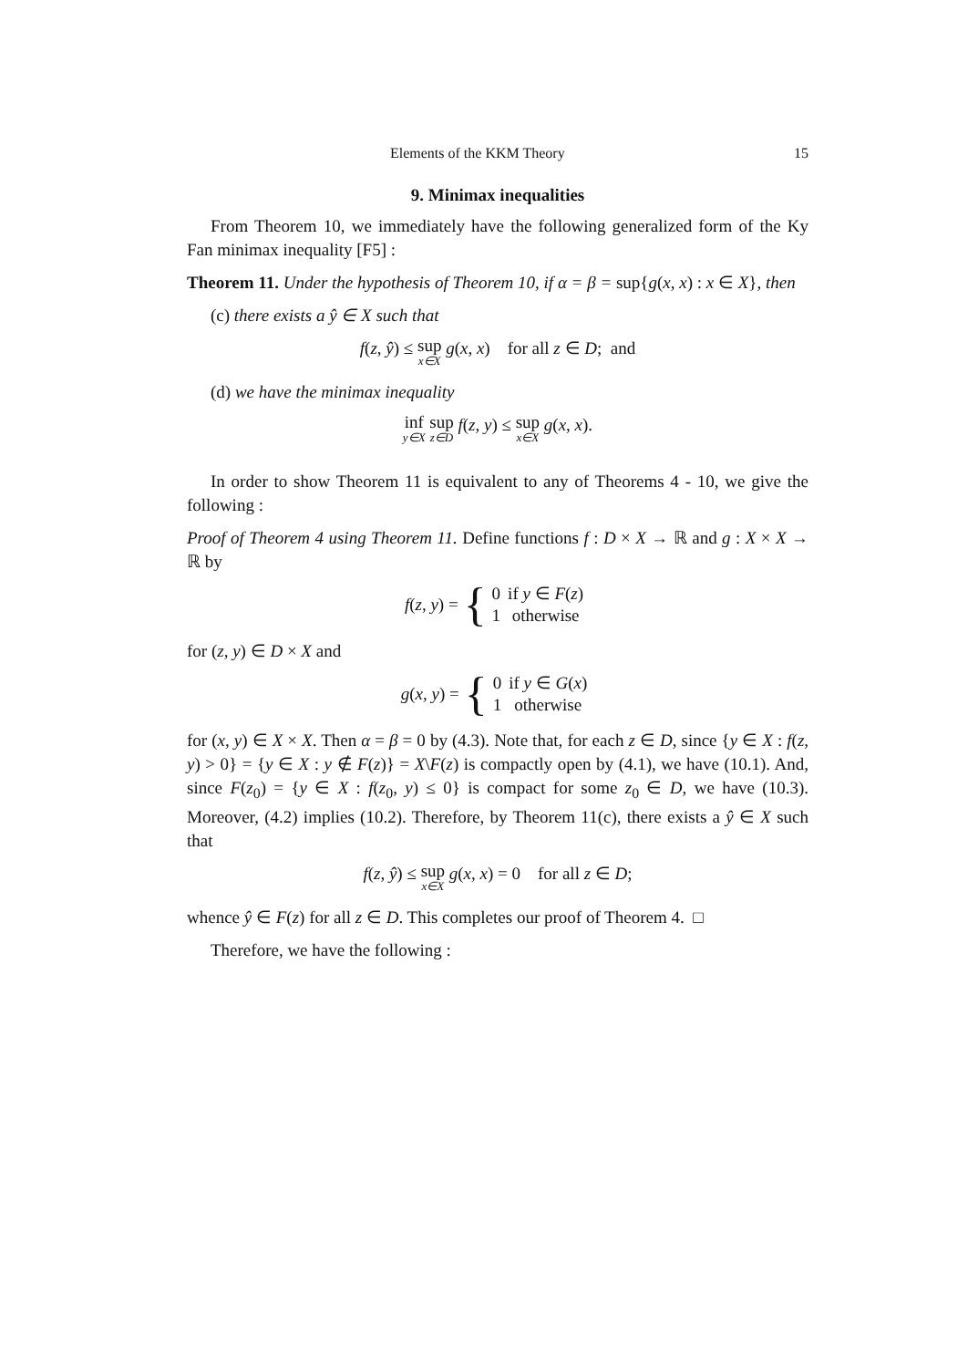Elements of the KKM Theory 15
9. Minimax inequalities
From Theorem 10, we immediately have the following generalized form of the Ky Fan minimax inequality [F5] :
Theorem 11. Under the hypothesis of Theorem 10, if α = β = sup{g(x, x) : x ∈ X}, then
(c) there exists a ŷ ∈ X such that
f(z, ŷ) ≤ sup<sub>x∈X</sub> g(x, x) for all z ∈ D; and
(d) we have the minimax inequality
inf<sub>y∈X</sub> sup<sub>z∈D</sub> f(z, y) ≤ sup<sub>x∈X</sub> g(x, x).
In order to show Theorem 11 is equivalent to any of Theorems 4 - 10, we give the following :
Proof of Theorem 4 using Theorem 11. Define functions f : D × X → ℝ and g : X × X → ℝ by
f (z, y) = {
| 0 | if y ∈ F ( z ) |
| 1 | otherwise |
for (z, y) ∈ D × X and
g (x, y) = {
| 0 | if y ∈ G ( x ) |
| 1 | otherwise |
for (x, y) ∈ X × X. Then α = β = 0 by (4.3). Note that, for each z ∈ D, since {y ∈ X : f(z, y) > 0} = {y ∈ X : y ∉ F(z)} = X\F(z) is compactly open by (4.1), we have (10.1). And, since F(z<sub>0</sub>) = {y ∈ X : f(z<sub>0</sub>, y) ≤ 0} is compact for some z<sub>0</sub> ∈ D, we have (10.3). Moreover, (4.2) implies (10.2). Therefore, by Theorem 11(c), there exists a ŷ ∈ X such that
f(z, ŷ) ≤ sup<sub>x∈X</sub> g(x, x) = 0 for all z ∈ D;
whence ŷ ∈ F(z) for all z ∈ D. This completes our proof of Theorem 4. □
Therefore, we have the following :